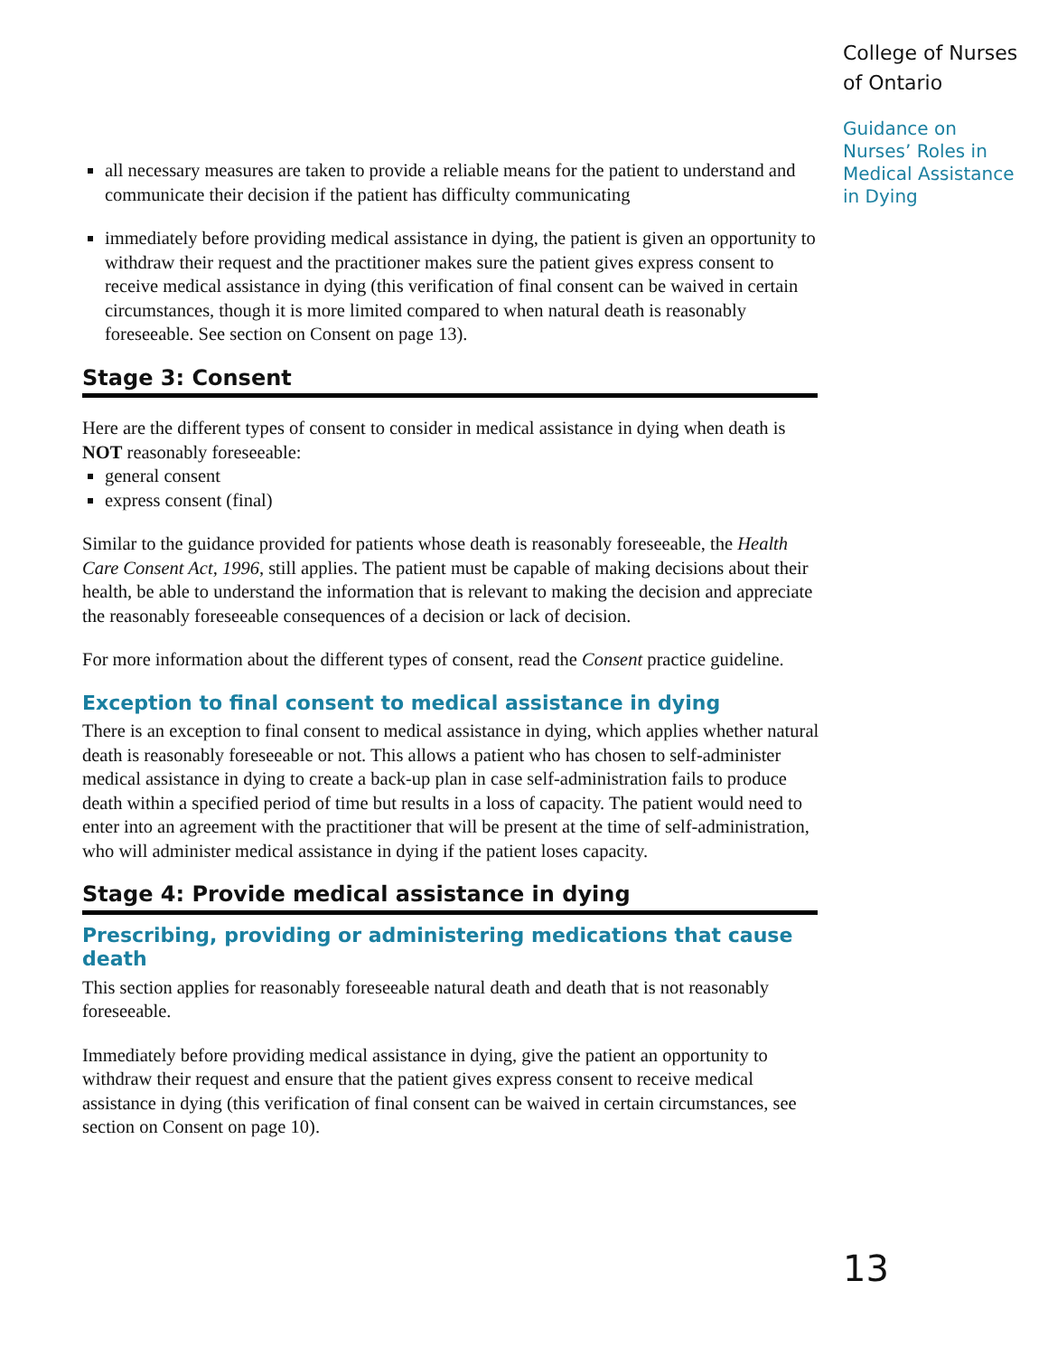College of Nurses
of Ontario
Guidance on Nurses’ Roles in Medical Assistance in Dying
all necessary measures are taken to provide a reliable means for the patient to understand and communicate their decision if the patient has difficulty communicating
immediately before providing medical assistance in dying, the patient is given an opportunity to withdraw their request and the practitioner makes sure the patient gives express consent to receive medical assistance in dying (this verification of final consent can be waived in certain circumstances, though it is more limited compared to when natural death is reasonably foreseeable. See section on Consent on page 13).
Stage 3: Consent
Here are the different types of consent to consider in medical assistance in dying when death is NOT reasonably foreseeable:
general consent
express consent (final)
Similar to the guidance provided for patients whose death is reasonably foreseeable, the Health Care Consent Act, 1996, still applies. The patient must be capable of making decisions about their health, be able to understand the information that is relevant to making the decision and appreciate the reasonably foreseeable consequences of a decision or lack of decision.
For more information about the different types of consent, read the Consent practice guideline.
Exception to final consent to medical assistance in dying
There is an exception to final consent to medical assistance in dying, which applies whether natural death is reasonably foreseeable or not. This allows a patient who has chosen to self-administer medical assistance in dying to create a back-up plan in case self-administration fails to produce death within a specified period of time but results in a loss of capacity. The patient would need to enter into an agreement with the practitioner that will be present at the time of self-administration, who will administer medical assistance in dying if the patient loses capacity.
Stage 4: Provide medical assistance in dying
Prescribing, providing or administering medications that cause death
This section applies for reasonably foreseeable natural death and death that is not reasonably foreseeable.
Immediately before providing medical assistance in dying, give the patient an opportunity to withdraw their request and ensure that the patient gives express consent to receive medical assistance in dying (this verification of final consent can be waived in certain circumstances, see section on Consent on page 10).
13